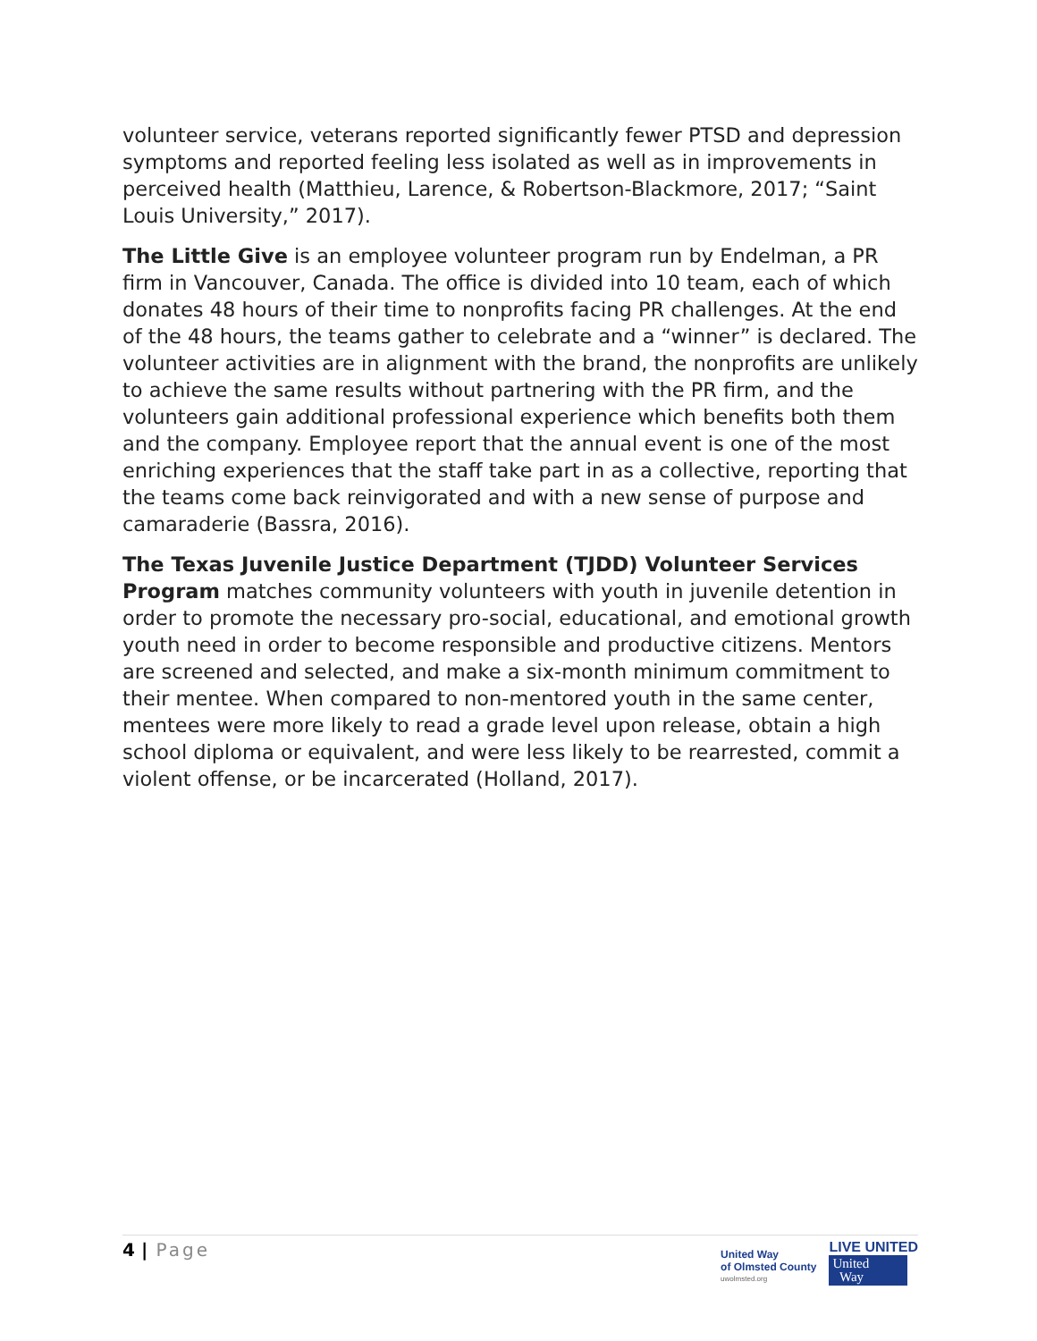volunteer service, veterans reported significantly fewer PTSD and depression symptoms and reported feeling less isolated as well as in improvements in perceived health (Matthieu, Larence, & Robertson-Blackmore, 2017; “Saint Louis University,” 2017).
The Little Give is an employee volunteer program run by Endelman, a PR firm in Vancouver, Canada. The office is divided into 10 team, each of which donates 48 hours of their time to nonprofits facing PR challenges. At the end of the 48 hours, the teams gather to celebrate and a “winner” is declared. The volunteer activities are in alignment with the brand, the nonprofits are unlikely to achieve the same results without partnering with the PR firm, and the volunteers gain additional professional experience which benefits both them and the company. Employee report that the annual event is one of the most enriching experiences that the staff take part in as a collective, reporting that the teams come back reinvigorated and with a new sense of purpose and camaraderie (Bassra, 2016).
The Texas Juvenile Justice Department (TJDD) Volunteer Services Program matches community volunteers with youth in juvenile detention in order to promote the necessary pro-social, educational, and emotional growth youth need in order to become responsible and productive citizens. Mentors are screened and selected, and make a six-month minimum commitment to their mentee. When compared to non-mentored youth in the same center, mentees were more likely to read a grade level upon release, obtain a high school diploma or equivalent, and were less likely to be rearrested, commit a violent offense, or be incarcerated (Holland, 2017).
4 | Page
United Way
of Olmsted County
uwolmsted.org
LIVE UNITED
United
Way